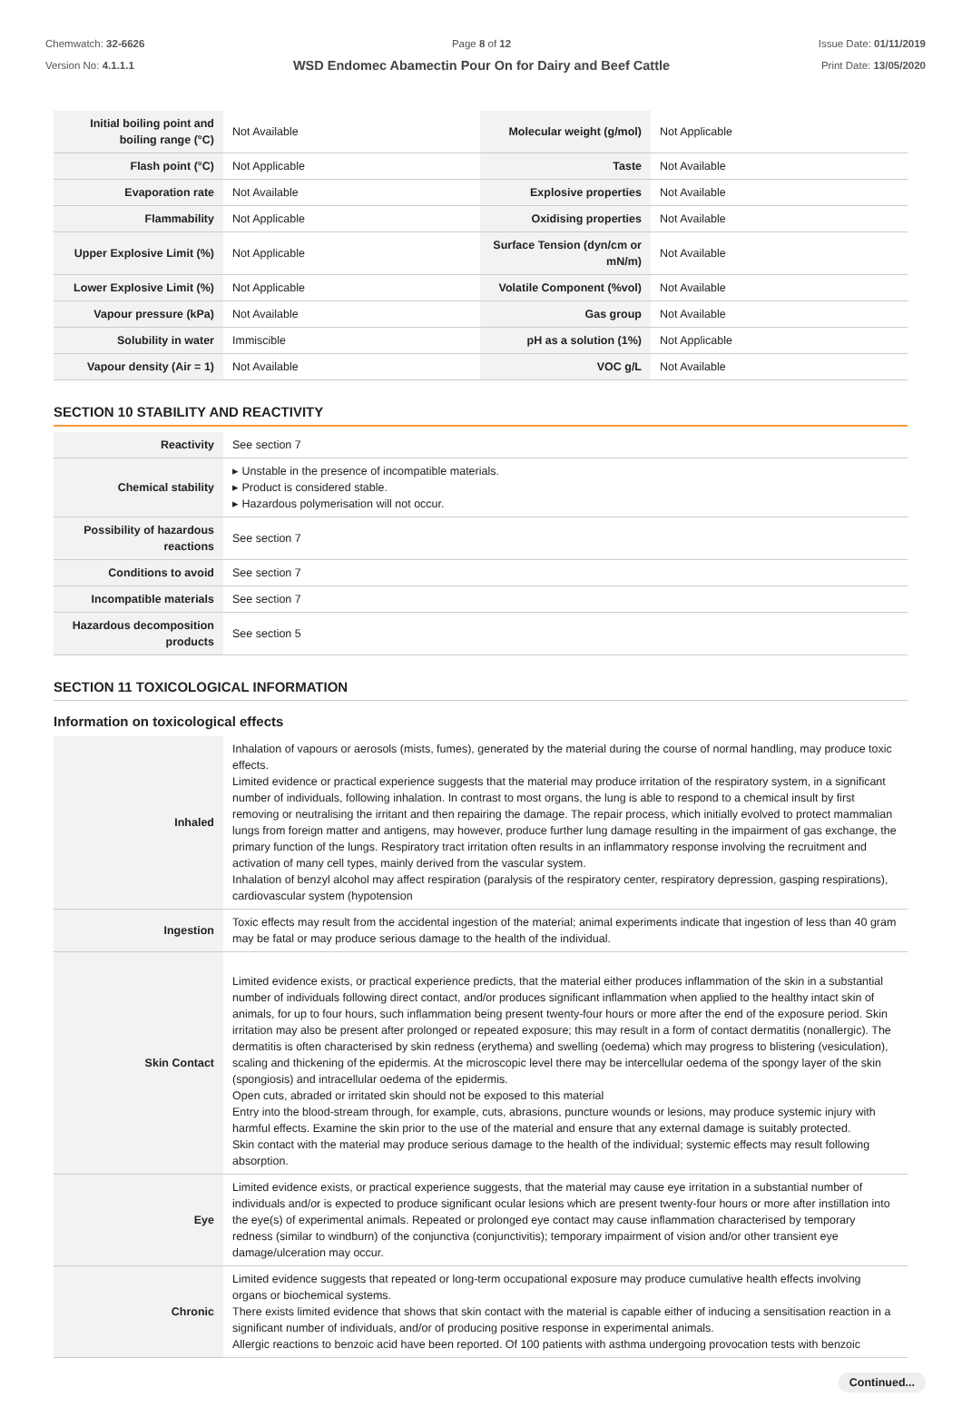Chemwatch: 32-6626
Version No: 4.1.1.1
Page 8 of 12
WSD Endomec Abamectin Pour On for Dairy and Beef Cattle
Issue Date: 01/11/2019
Print Date: 13/05/2020
| Initial boiling point and boiling range (°C) | Not Available | Molecular weight (g/mol) | Not Applicable |
| Flash point (°C) | Not Applicable | Taste | Not Available |
| Evaporation rate | Not Available | Explosive properties | Not Available |
| Flammability | Not Applicable | Oxidising properties | Not Available |
| Upper Explosive Limit (%) | Not Applicable | Surface Tension (dyn/cm or mN/m) | Not Available |
| Lower Explosive Limit (%) | Not Applicable | Volatile Component (%vol) | Not Available |
| Vapour pressure (kPa) | Not Available | Gas group | Not Available |
| Solubility in water | Immiscible | pH as a solution (1%) | Not Applicable |
| Vapour density (Air = 1) | Not Available | VOC g/L | Not Available |
SECTION 10 STABILITY AND REACTIVITY
| Reactivity | See section 7 |
| Chemical stability | ▸ Unstable in the presence of incompatible materials. ▸ Product is considered stable. ▸ Hazardous polymerisation will not occur. |
| Possibility of hazardous reactions | See section 7 |
| Conditions to avoid | See section 7 |
| Incompatible materials | See section 7 |
| Hazardous decomposition products | See section 5 |
SECTION 11 TOXICOLOGICAL INFORMATION
Information on toxicological effects
| Inhaled | Inhalation of vapours or aerosols (mists, fumes), generated by the material during the course of normal handling, may produce toxic effects. Limited evidence or practical experience suggests that the material may produce irritation of the respiratory system, in a significant number of individuals, following inhalation. In contrast to most organs, the lung is able to respond to a chemical insult by first removing or neutralising the irritant and then repairing the damage. The repair process, which initially evolved to protect mammalian lungs from foreign matter and antigens, may however, produce further lung damage resulting in the impairment of gas exchange, the primary function of the lungs. Respiratory tract irritation often results in an inflammatory response involving the recruitment and activation of many cell types, mainly derived from the vascular system. Inhalation of benzyl alcohol may affect respiration (paralysis of the respiratory center, respiratory depression, gasping respirations), cardiovascular system (hypotension |
| Ingestion | Toxic effects may result from the accidental ingestion of the material; animal experiments indicate that ingestion of less than 40 gram may be fatal or may produce serious damage to the health of the individual. |
| Skin Contact | Limited evidence exists, or practical experience predicts, that the material either produces inflammation of the skin in a substantial number of individuals following direct contact, and/or produces significant inflammation when applied to the healthy intact skin of animals, for up to four hours, such inflammation being present twenty-four hours or more after the end of the exposure period. Skin irritation may also be present after prolonged or repeated exposure; this may result in a form of contact dermatitis (nonallergic). The dermatitis is often characterised by skin redness (erythema) and swelling (oedema) which may progress to blistering (vesiculation), scaling and thickening of the epidermis. At the microscopic level there may be intercellular oedema of the spongy layer of the skin (spongiosis) and intracellular oedema of the epidermis. Open cuts, abraded or irritated skin should not be exposed to this material Entry into the blood-stream through, for example, cuts, abrasions, puncture wounds or lesions, may produce systemic injury with harmful effects. Examine the skin prior to the use of the material and ensure that any external damage is suitably protected. Skin contact with the material may produce serious damage to the health of the individual; systemic effects may result following absorption. |
| Eye | Limited evidence exists, or practical experience suggests, that the material may cause eye irritation in a substantial number of individuals and/or is expected to produce significant ocular lesions which are present twenty-four hours or more after instillation into the eye(s) of experimental animals. Repeated or prolonged eye contact may cause inflammation characterised by temporary redness (similar to windburn) of the conjunctiva (conjunctivitis); temporary impairment of vision and/or other transient eye damage/ulceration may occur. |
| Chronic | Limited evidence suggests that repeated or long-term occupational exposure may produce cumulative health effects involving organs or biochemical systems. There exists limited evidence that shows that skin contact with the material is capable either of inducing a sensitisation reaction in a significant number of individuals, and/or of producing positive response in experimental animals. Allergic reactions to benzoic acid have been reported. Of 100 patients with asthma undergoing provocation tests with benzoic |
Continued...